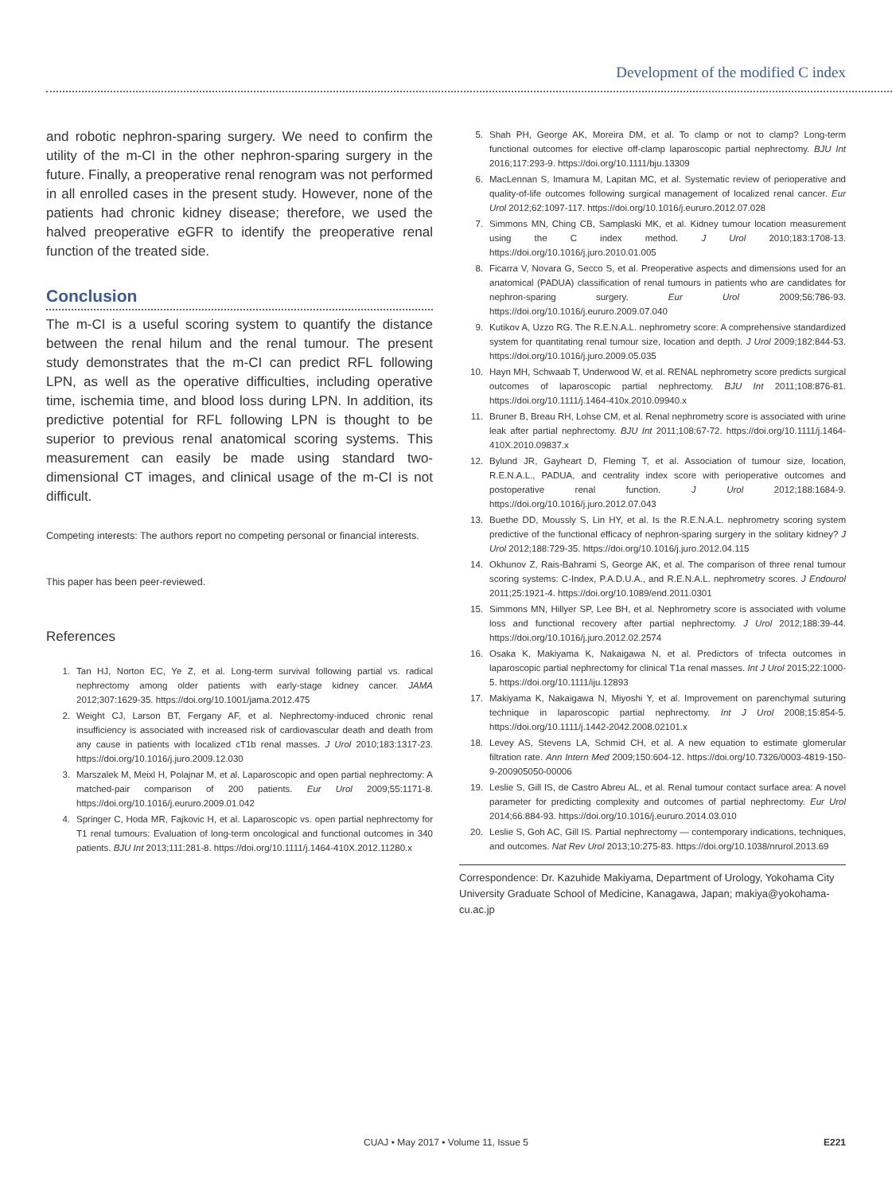Development of the modified C index
and robotic nephron-sparing surgery. We need to confirm the utility of the m-CI in the other nephron-sparing surgery in the future. Finally, a preoperative renal renogram was not performed in all enrolled cases in the present study. However, none of the patients had chronic kidney disease; therefore, we used the halved preoperative eGFR to identify the preoperative renal function of the treated side.
Conclusion
The m-CI is a useful scoring system to quantify the distance between the renal hilum and the renal tumour. The present study demonstrates that the m-CI can predict RFL following LPN, as well as the operative difficulties, including operative time, ischemia time, and blood loss during LPN. In addition, its predictive potential for RFL following LPN is thought to be superior to previous renal anatomical scoring systems. This measurement can easily be made using standard two-dimensional CT images, and clinical usage of the m-CI is not difficult.
Competing interests: The authors report no competing personal or financial interests.
This paper has been peer-reviewed.
References
1. Tan HJ, Norton EC, Ye Z, et al. Long-term survival following partial vs. radical nephrectomy among older patients with early-stage kidney cancer. JAMA 2012;307:1629-35. https://doi.org/10.1001/jama.2012.475
2. Weight CJ, Larson BT, Fergany AF, et al. Nephrectomy-induced chronic renal insufficiency is associated with increased risk of cardiovascular death and death from any cause in patients with localized cT1b renal masses. J Urol 2010;183:1317-23. https://doi.org/10.1016/j.juro.2009.12.030
3. Marszalek M, Meixl H, Polajnar M, et al. Laparoscopic and open partial nephrectomy: A matched-pair comparison of 200 patients. Eur Urol 2009;55:1171-8. https://doi.org/10.1016/j.eururo.2009.01.042
4. Springer C, Hoda MR, Fajkovic H, et al. Laparoscopic vs. open partial nephrectomy for T1 renal tumours: Evaluation of long-term oncological and functional outcomes in 340 patients. BJU Int 2013;111:281-8. https://doi.org/10.1111/j.1464-410X.2012.11280.x
5. Shah PH, George AK, Moreira DM, et al. To clamp or not to clamp? Long-term functional outcomes for elective off-clamp laparoscopic partial nephrectomy. BJU Int 2016;117:293-9. https://doi.org/10.1111/bju.13309
6. MacLennan S, Imamura M, Lapitan MC, et al. Systematic review of perioperative and quality-of-life outcomes following surgical management of localized renal cancer. Eur Urol 2012;62:1097-117. https://doi.org/10.1016/j.eururo.2012.07.028
7. Simmons MN, Ching CB, Samplaski MK, et al. Kidney tumour location measurement using the C index method. J Urol 2010;183:1708-13. https://doi.org/10.1016/j.juro.2010.01.005
8. Ficarra V, Novara G, Secco S, et al. Preoperative aspects and dimensions used for an anatomical (PADUA) classification of renal tumours in patients who are candidates for nephron-sparing surgery. Eur Urol 2009;56:786-93. https://doi.org/10.1016/j.eururo.2009.07.040
9. Kutikov A, Uzzo RG. The R.E.N.A.L. nephrometry score: A comprehensive standardized system for quantitating renal tumour size, location and depth. J Urol 2009;182:844-53. https://doi.org/10.1016/j.juro.2009.05.035
10. Hayn MH, Schwaab T, Underwood W, et al. RENAL nephrometry score predicts surgical outcomes of laparoscopic partial nephrectomy. BJU Int 2011;108:876-81. https://doi.org/10.1111/j.1464-410x.2010.09940.x
11. Bruner B, Breau RH, Lohse CM, et al. Renal nephrometry score is associated with urine leak after partial nephrectomy. BJU Int 2011;108:67-72. https://doi.org/10.1111/j.1464-410X.2010.09837.x
12. Bylund JR, Gayheart D, Fleming T, et al. Association of tumour size, location, R.E.N.A.L., PADUA, and centrality index score with perioperative outcomes and postoperative renal function. J Urol 2012;188:1684-9. https://doi.org/10.1016/j.juro.2012.07.043
13. Buethe DD, Moussly S, Lin HY, et al. Is the R.E.N.A.L. nephrometry scoring system predictive of the functional efficacy of nephron-sparing surgery in the solitary kidney? J Urol 2012;188:729-35. https://doi.org/10.1016/j.juro.2012.04.115
14. Okhunov Z, Rais-Bahrami S, George AK, et al. The comparison of three renal tumour scoring systems: C-Index, P.A.D.U.A., and R.E.N.A.L. nephrometry scores. J Endourol 2011;25:1921-4. https://doi.org/10.1089/end.2011.0301
15. Simmons MN, Hillyer SP, Lee BH, et al. Nephrometry score is associated with volume loss and functional recovery after partial nephrectomy. J Urol 2012;188:39-44. https://doi.org/10.1016/j.juro.2012.02.2574
16. Osaka K, Makiyama K, Nakaigawa N, et al. Predictors of trifecta outcomes in laparoscopic partial nephrectomy for clinical T1a renal masses. Int J Urol 2015;22:1000-5. https://doi.org/10.1111/iju.12893
17. Makiyama K, Nakaigawa N, Miyoshi Y, et al. Improvement on parenchymal suturing technique in laparoscopic partial nephrectomy. Int J Urol 2008;15:854-5. https://doi.org/10.1111/j.1442-2042.2008.02101.x
18. Levey AS, Stevens LA, Schmid CH, et al. A new equation to estimate glomerular filtration rate. Ann Intern Med 2009;150:604-12. https://doi.org/10.7326/0003-4819-150-9-200905050-00006
19. Leslie S, Gill IS, de Castro Abreu AL, et al. Renal tumour contact surface area: A novel parameter for predicting complexity and outcomes of partial nephrectomy. Eur Urol 2014;66:884-93. https://doi.org/10.1016/j.eururo.2014.03.010
20. Leslie S, Goh AC, Gill IS. Partial nephrectomy — contemporary indications, techniques, and outcomes. Nat Rev Urol 2013;10:275-83. https://doi.org/10.1038/nrurol.2013.69
Correspondence: Dr. Kazuhide Makiyama, Department of Urology, Yokohama City University Graduate School of Medicine, Kanagawa, Japan; makiya@yokohama-cu.ac.jp
CUAJ • May 2017 • Volume 11, Issue 5 E221